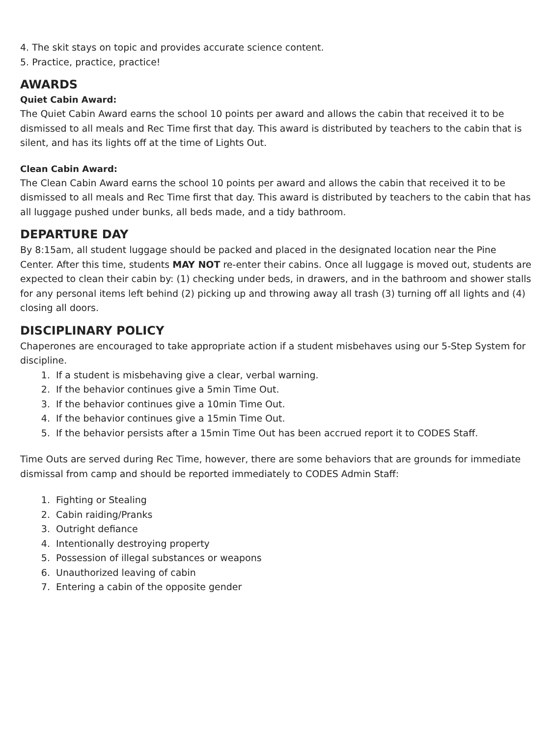4. The skit stays on topic and provides accurate science content.
5. Practice, practice, practice!
AWARDS
Quiet Cabin Award:
The Quiet Cabin Award earns the school 10 points per award and allows the cabin that received it to be dismissed to all meals and Rec Time first that day. This award is distributed by teachers to the cabin that is silent, and has its lights off at the time of Lights Out.
Clean Cabin Award:
The Clean Cabin Award earns the school 10 points per award and allows the cabin that received it to be dismissed to all meals and Rec Time first that day. This award is distributed by teachers to the cabin that has all luggage pushed under bunks, all beds made, and a tidy bathroom.
DEPARTURE DAY
By 8:15am, all student luggage should be packed and placed in the designated location near the Pine Center. After this time, students MAY NOT re-enter their cabins. Once all luggage is moved out, students are expected to clean their cabin by: (1) checking under beds, in drawers, and in the bathroom and shower stalls for any personal items left behind (2) picking up and throwing away all trash (3) turning off all lights and (4) closing all doors.
DISCIPLINARY POLICY
Chaperones are encouraged to take appropriate action if a student misbehaves using our 5-Step System for discipline.
1. If a student is misbehaving give a clear, verbal warning.
2. If the behavior continues give a 5min Time Out.
3. If the behavior continues give a 10min Time Out.
4. If the behavior continues give a 15min Time Out.
5. If the behavior persists after a 15min Time Out has been accrued report it to CODES Staff.
Time Outs are served during Rec Time, however, there are some behaviors that are grounds for immediate dismissal from camp and should be reported immediately to CODES Admin Staff:
1. Fighting or Stealing
2. Cabin raiding/Pranks
3. Outright defiance
4. Intentionally destroying property
5. Possession of illegal substances or weapons
6. Unauthorized leaving of cabin
7. Entering a cabin of the opposite gender